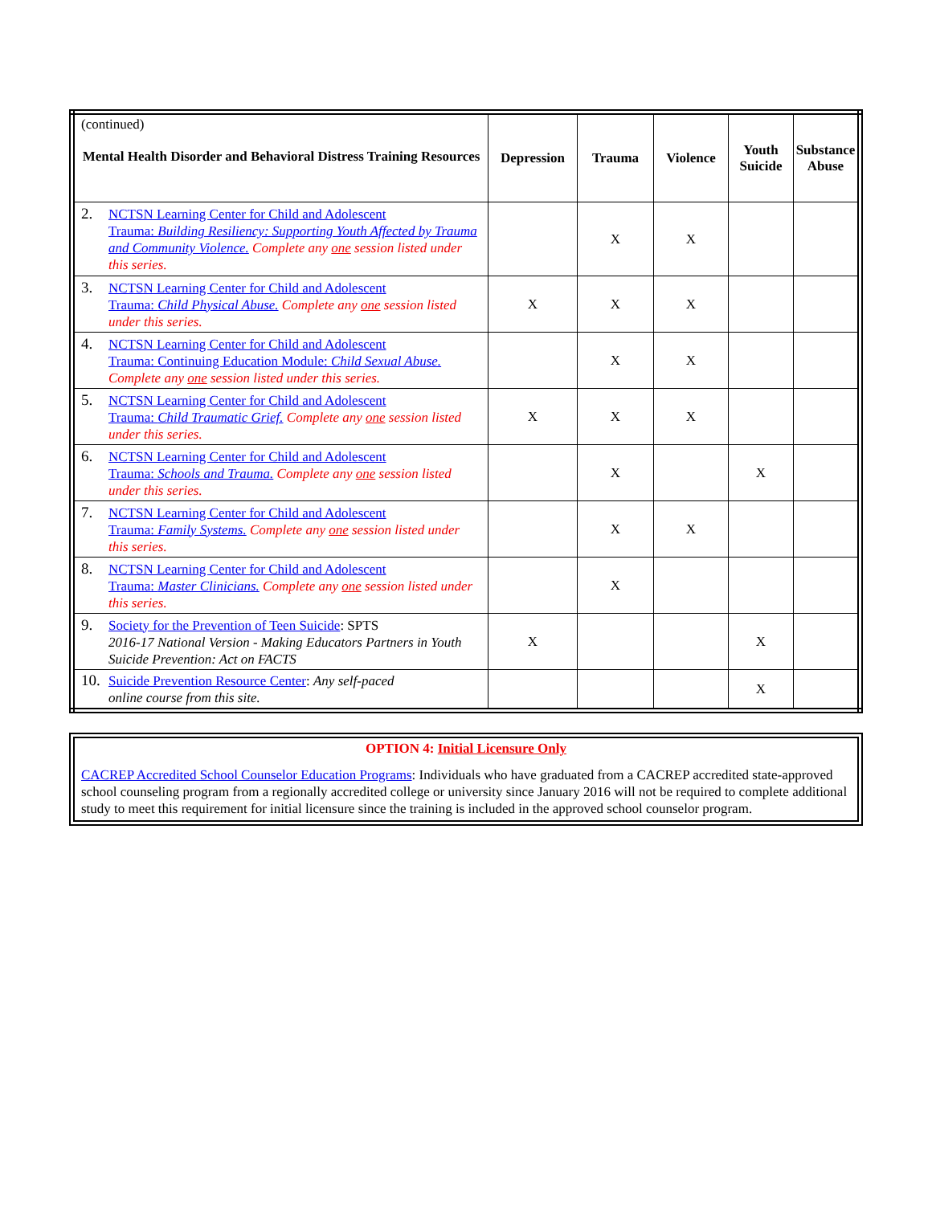| (continued) Mental Health Disorder and Behavioral Distress Training Resources | Depression | Trauma | Violence | Youth Suicide | Substance Abuse |
| --- | --- | --- | --- | --- | --- |
| 2. NCTSN Learning Center for Child and Adolescent Trauma: Building Resiliency: Supporting Youth Affected by Trauma and Community Violence. Complete any one session listed under this series. | | X | X | | |
| 3. NCTSN Learning Center for Child and Adolescent Trauma: Child Physical Abuse. Complete any one session listed under this series. | X | X | X | | |
| 4. NCTSN Learning Center for Child and Adolescent Trauma: Continuing Education Module: Child Sexual Abuse. Complete any one session listed under this series. | | X | X | | |
| 5. NCTSN Learning Center for Child and Adolescent Trauma: Child Traumatic Grief. Complete any one session listed under this series. | X | X | X | | |
| 6. NCTSN Learning Center for Child and Adolescent Trauma: Schools and Trauma. Complete any one session listed under this series. | | X | | X | |
| 7. NCTSN Learning Center for Child and Adolescent Trauma: Family Systems. Complete any one session listed under this series. | | X | X | | |
| 8. NCTSN Learning Center for Child and Adolescent Trauma: Master Clinicians. Complete any one session listed under this series. | | X | | | |
| 9. Society for the Prevention of Teen Suicide : SPTS 2016-17 National Version - Making Educators Partners in Youth Suicide Prevention: Act on FACTS | X | | | X | |
| 10. Suicide Prevention Resource Center : Any self-paced online course from this site. | | | | X | |
OPTION 4: Initial Licensure Only
CACREP Accredited School Counselor Education Programs: Individuals who have graduated from a CACREP accredited state-approved school counseling program from a regionally accredited college or university since January 2016 will not be required to complete additional study to meet this requirement for initial licensure since the training is included in the approved school counselor program.